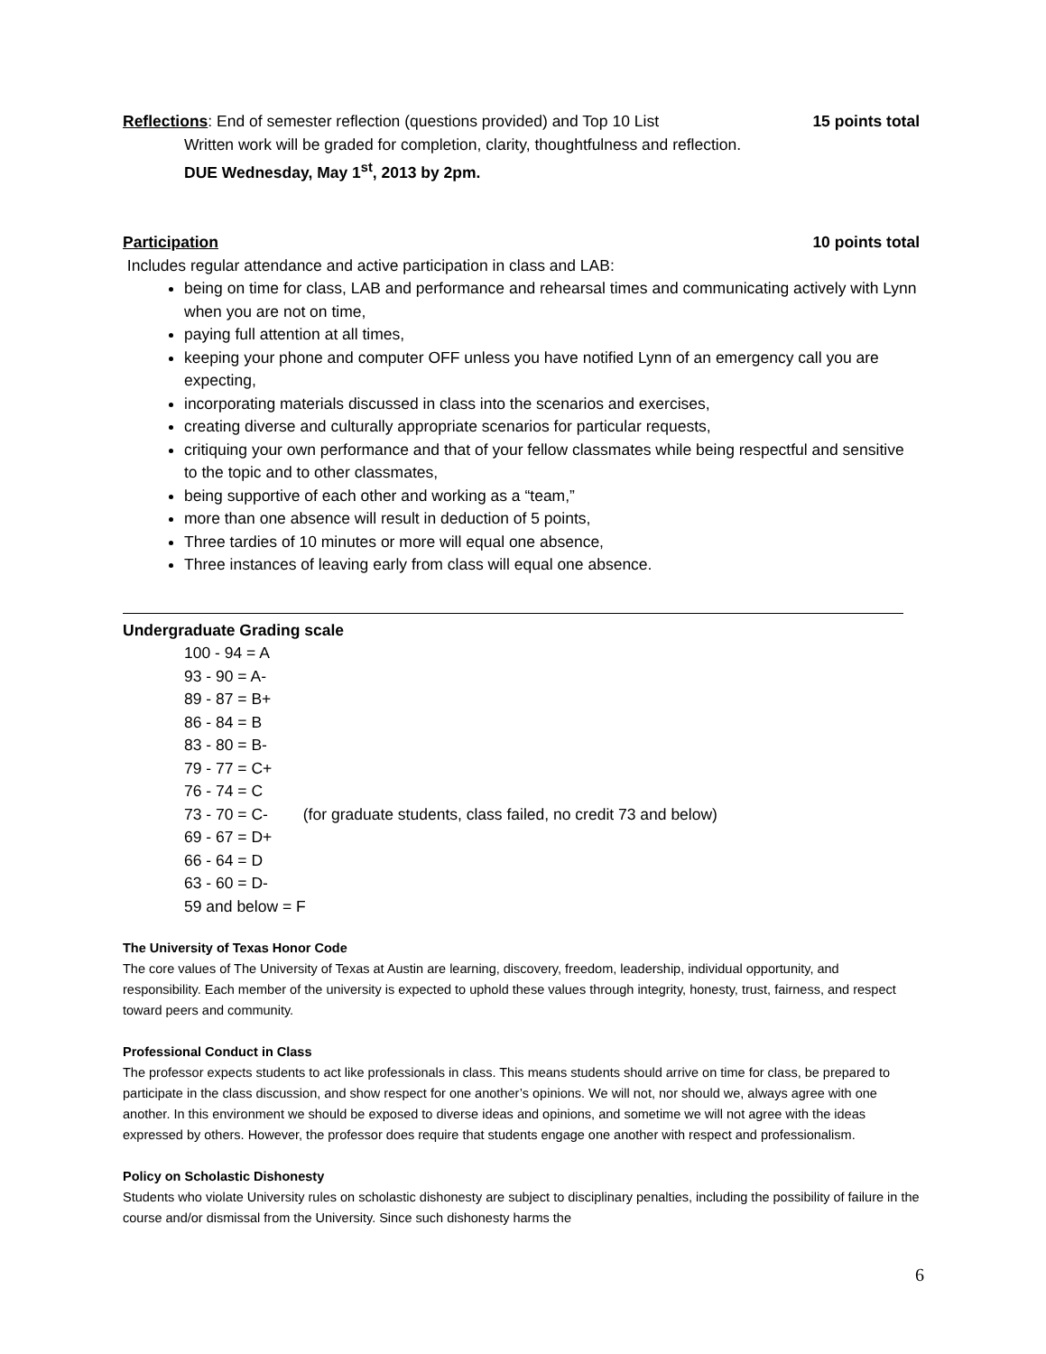Reflections: End of semester reflection (questions provided) and Top 10 List 15 points total
Written work will be graded for completion, clarity, thoughtfulness and reflection.
DUE Wednesday, May 1<sup>st</sup>, 2013 by 2pm.
Participation 10 points total
Includes regular attendance and active participation in class and LAB:
being on time for class, LAB and performance and rehearsal times and communicating actively with Lynn when you are not on time,
paying full attention at all times,
keeping your phone and computer OFF unless you have notified Lynn of an emergency call you are expecting,
incorporating materials discussed in class into the scenarios and exercises,
creating diverse and culturally appropriate scenarios for particular requests,
critiquing your own performance and that of your fellow classmates while being respectful and sensitive to the topic and to other classmates,
being supportive of each other and working as a “team,”
more than one absence will result in deduction of 5 points,
Three tardies of 10 minutes or more will equal one absence,
Three instances of leaving early from class will equal one absence.
Undergraduate Grading scale
100 - 94 = A
93 - 90 = A-
89 - 87 = B+
86 - 84 = B
83 - 80 = B-
79 - 77 = C+
76 - 74 = C
73 - 70 = C- (for graduate students, class failed, no credit 73 and below)
69 - 67 = D+
66 - 64 = D
63 - 60 = D-
59 and below = F
The University of Texas Honor Code
The core values of The University of Texas at Austin are learning, discovery, freedom, leadership, individual opportunity, and responsibility. Each member of the university is expected to uphold these values through integrity, honesty, trust, fairness, and respect toward peers and community.
Professional Conduct in Class
The professor expects students to act like professionals in class. This means students should arrive on time for class, be prepared to participate in the class discussion, and show respect for one another’s opinions. We will not, nor should we, always agree with one another. In this environment we should be exposed to diverse ideas and opinions, and sometime we will not agree with the ideas expressed by others. However, the professor does require that students engage one another with respect and professionalism.
Policy on Scholastic Dishonesty
Students who violate University rules on scholastic dishonesty are subject to disciplinary penalties, including the possibility of failure in the course and/or dismissal from the University. Since such dishonesty harms the
6